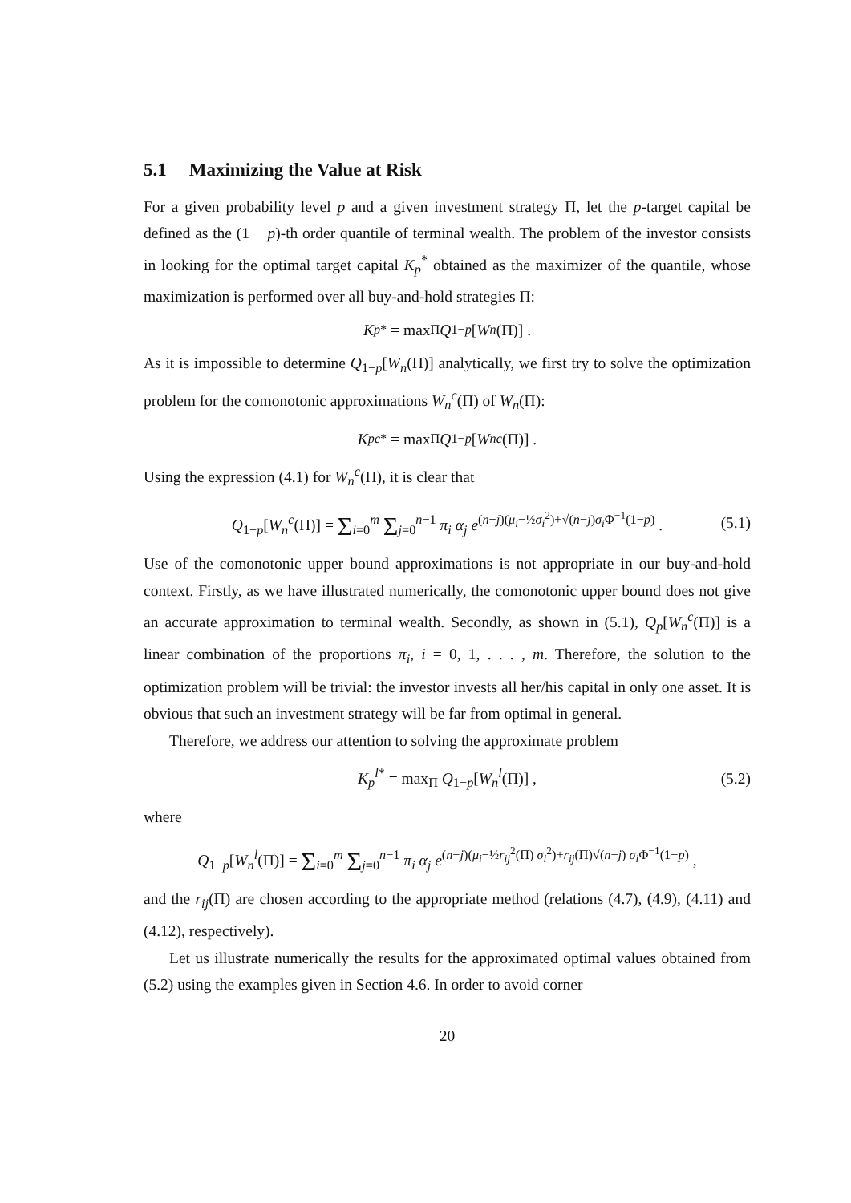5.1 Maximizing the Value at Risk
For a given probability level p and a given investment strategy Π, let the p-target capital be defined as the (1 − p)-th order quantile of terminal wealth. The problem of the investor consists in looking for the optimal target capital K<sub>p</sub><sup>*</sup> obtained as the maximizer of the quantile, whose maximization is performed over all buy-and-hold strategies Π:
K<sub>p</sub><sup>*</sup> = max<sub>Π</sub> Q<sub>1−p</sub> [W<sub>n</sub> (Π)] .
As it is impossible to determine Q<sub>1−p</sub>[W<sub>n</sub>(Π)] analytically, we first try to solve the optimization problem for the comonotonic approximations W<sub>n</sub><sup>c</sup>(Π) of W<sub>n</sub>(Π):
K<sub>p</sub><sup>c*</sup> = max<sub>Π</sub> Q<sub>1−p</sub> [W<sub>n</sub><sup>c</sup> (Π)] .
Using the expression (4.1) for W<sub>n</sub><sup>c</sup>(Π), it is clear that
Q<sub>1−p</sub>[W<sub>n</sub><sup>c</sup>(Π)] = Σ<sub>i=0</sub><sup>m</sup> Σ<sub>j=0</sub><sup>n−1</sup> π<sub>i</sub> α<sub>j</sub> e<sup>(n−j)(μ<sub>i</sub>−½σ<sub>i</sub><sup>2</sup>)+√(n−j)σ<sub>i</sub>Φ<sup>−1</sup>(1−p)</sup> . (5.1)
Use of the comonotonic upper bound approximations is not appropriate in our buy-and-hold context. Firstly, as we have illustrated numerically, the comonotonic upper bound does not give an accurate approximation to terminal wealth. Secondly, as shown in (5.1), Q<sub>p</sub>[W<sub>n</sub><sup>c</sup>(Π)] is a linear combination of the proportions π<sub>i</sub>, i = 0, 1, . . . , m. Therefore, the solution to the optimization problem will be trivial: the investor invests all her/his capital in only one asset. It is obvious that such an investment strategy will be far from optimal in general.
Therefore, we address our attention to solving the approximate problem
K<sub>p</sub><sup>l*</sup> = max<sub>Π</sub> Q<sub>1−p</sub>[W<sub>n</sub><sup>l</sup>(Π)] , (5.2)
where
Q<sub>1−p</sub>[W<sub>n</sub><sup>l</sup>(Π)] = Σ<sub>i=0</sub><sup>m</sup> Σ<sub>j=0</sub><sup>n−1</sup> π<sub>i</sub> α<sub>j</sub> e<sup>(n−j)(μ<sub>i</sub>−½r<sub>ij</sub><sup>2</sup>(Π) σ<sub>i</sub><sup>2</sup>)+r<sub>ij</sub>(Π)√(n−j) σ<sub>i</sub>Φ<sup>−1</sup>(1−p)</sup> ,
and the r<sub>ij</sub>(Π) are chosen according to the appropriate method (relations (4.7), (4.9), (4.11) and (4.12), respectively).
Let us illustrate numerically the results for the approximated optimal values obtained from (5.2) using the examples given in Section 4.6. In order to avoid corner
20